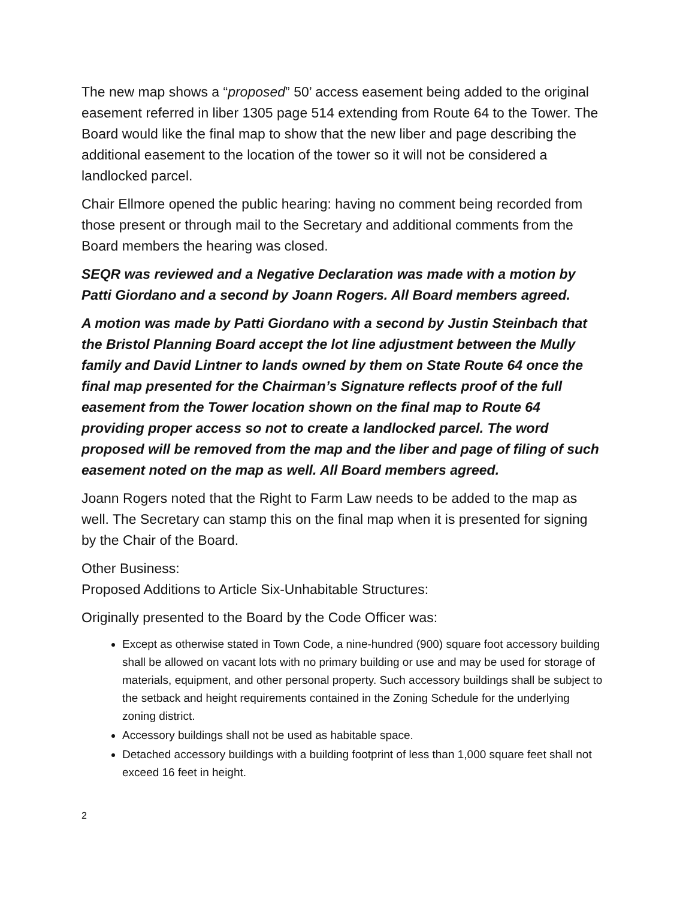The new map shows a “proposed” 50’ access easement being added to the original easement referred in liber 1305 page 514 extending from Route 64 to the Tower. The Board would like the final map to show that the new liber and page describing the additional easement to the location of the tower so it will not be considered a landlocked parcel.
Chair Ellmore opened the public hearing: having no comment being recorded from those present or through mail to the Secretary and additional comments from the Board members the hearing was closed.
SEQR was reviewed and a Negative Declaration was made with a motion by Patti Giordano and a second by Joann Rogers. All Board members agreed.
A motion was made by Patti Giordano with a second by Justin Steinbach that the Bristol Planning Board accept the lot line adjustment between the Mully family and David Lintner to lands owned by them on State Route 64 once the final map presented for the Chairman’s Signature reflects proof of the full easement from the Tower location shown on the final map to Route 64 providing proper access so not to create a landlocked parcel. The word proposed will be removed from the map and the liber and page of filing of such easement noted on the map as well. All Board members agreed.
Joann Rogers noted that the Right to Farm Law needs to be added to the map as well. The Secretary can stamp this on the final map when it is presented for signing by the Chair of the Board.
Other Business:
Proposed Additions to Article Six-Unhabitable Structures:
Originally presented to the Board by the Code Officer was:
Except as otherwise stated in Town Code, a nine-hundred (900) square foot accessory building shall be allowed on vacant lots with no primary building or use and may be used for storage of materials, equipment, and other personal property. Such accessory buildings shall be subject to the setback and height requirements contained in the Zoning Schedule for the underlying zoning district.
Accessory buildings shall not be used as habitable space.
Detached accessory buildings with a building footprint of less than 1,000 square feet shall not exceed 16 feet in height.
2